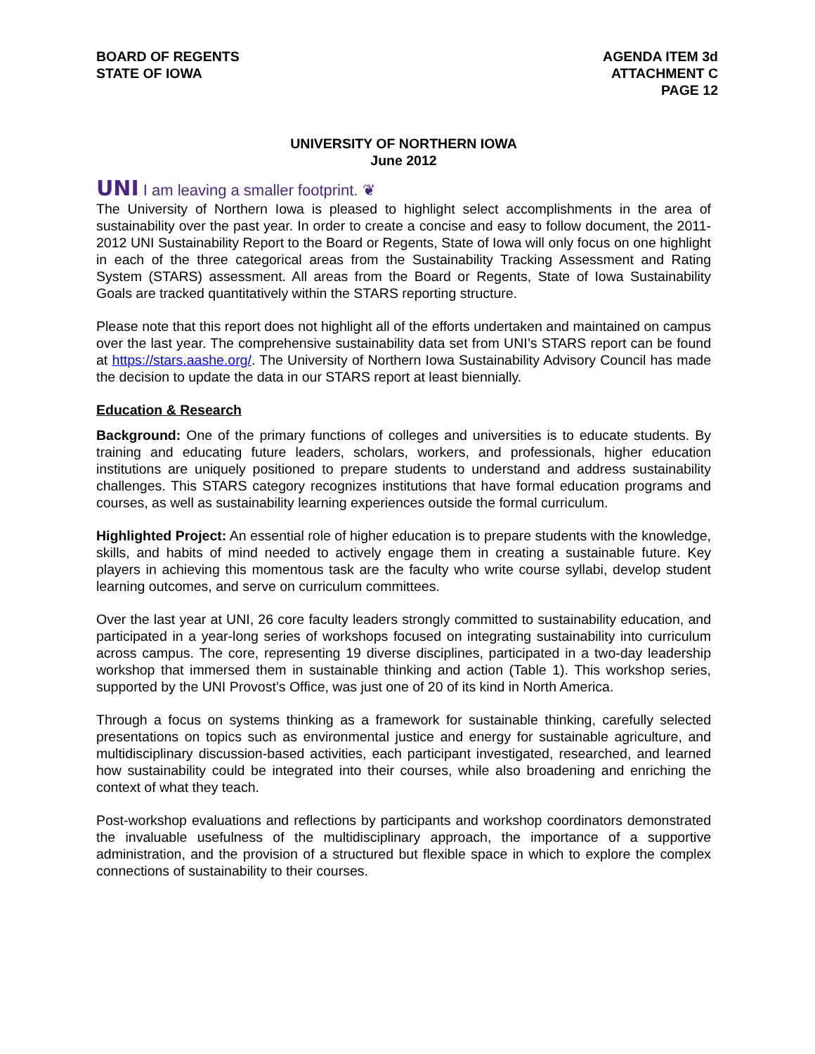BOARD OF REGENTS
STATE OF IOWA
AGENDA ITEM 3d
ATTACHMENT C
PAGE 12
UNIVERSITY OF NORTHERN IOWA
June 2012
UNI I am leaving a smaller footprint. ❦
The University of Northern Iowa is pleased to highlight select accomplishments in the area of sustainability over the past year. In order to create a concise and easy to follow document, the 2011-2012 UNI Sustainability Report to the Board or Regents, State of Iowa will only focus on one highlight in each of the three categorical areas from the Sustainability Tracking Assessment and Rating System (STARS) assessment. All areas from the Board or Regents, State of Iowa Sustainability Goals are tracked quantitatively within the STARS reporting structure.
Please note that this report does not highlight all of the efforts undertaken and maintained on campus over the last year. The comprehensive sustainability data set from UNI’s STARS report can be found at https://stars.aashe.org/. The University of Northern Iowa Sustainability Advisory Council has made the decision to update the data in our STARS report at least biennially.
Education & Research
Background: One of the primary functions of colleges and universities is to educate students. By training and educating future leaders, scholars, workers, and professionals, higher education institutions are uniquely positioned to prepare students to understand and address sustainability challenges. This STARS category recognizes institutions that have formal education programs and courses, as well as sustainability learning experiences outside the formal curriculum.
Highlighted Project: An essential role of higher education is to prepare students with the knowledge, skills, and habits of mind needed to actively engage them in creating a sustainable future. Key players in achieving this momentous task are the faculty who write course syllabi, develop student learning outcomes, and serve on curriculum committees.
Over the last year at UNI, 26 core faculty leaders strongly committed to sustainability education, and participated in a year-long series of workshops focused on integrating sustainability into curriculum across campus. The core, representing 19 diverse disciplines, participated in a two-day leadership workshop that immersed them in sustainable thinking and action (Table 1). This workshop series, supported by the UNI Provost’s Office, was just one of 20 of its kind in North America.
Through a focus on systems thinking as a framework for sustainable thinking, carefully selected presentations on topics such as environmental justice and energy for sustainable agriculture, and multidisciplinary discussion-based activities, each participant investigated, researched, and learned how sustainability could be integrated into their courses, while also broadening and enriching the context of what they teach.
Post-workshop evaluations and reflections by participants and workshop coordinators demonstrated the invaluable usefulness of the multidisciplinary approach, the importance of a supportive administration, and the provision of a structured but flexible space in which to explore the complex connections of sustainability to their courses.